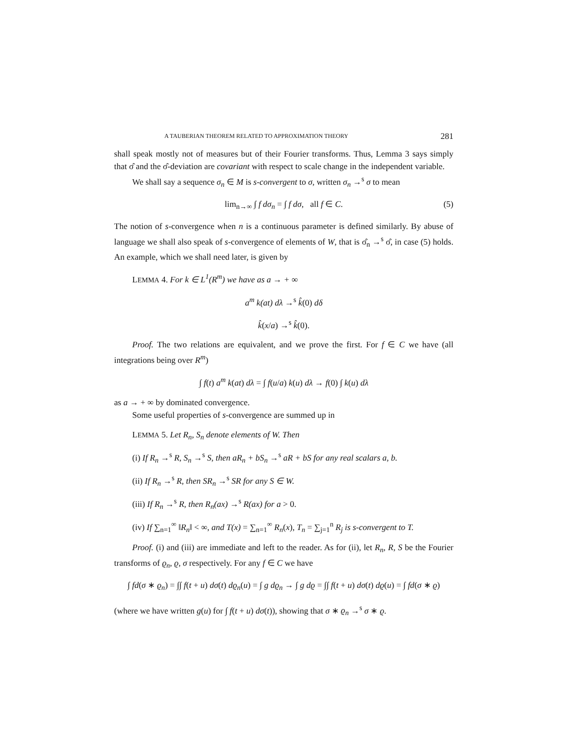A TAUBERIAN THEOREM RELATED TO APPROXIMATION THEORY 281
shall speak mostly not of measures but of their Fourier transforms. Thus, Lemma 3 says simply that σ̂ and the σ̂-deviation are covariant with respect to scale change in the independent variable.
We shall say a sequence σ<sub>n</sub> ∈ M is s-convergent to σ, written σ<sub>n</sub> →<sup>s</sup> σ to mean
lim<sub>n→∞</sub> ∫ f dσ<sub>n</sub> = ∫ f dσ, all f ∈ C. (5)
The notion of s-convergence when n is a continuous parameter is defined similarly. By abuse of language we shall also speak of s-convergence of elements of W, that is σ̂<sub>n</sub> →<sup>s</sup> σ̂, in case (5) holds. An example, which we shall need later, is given by
LEMMA 4. For k ∈ L<sup>1</sup>(R<sup>m</sup>) we have as a → + ∞
a<sup>m</sup> k(at) dλ →<sup>s</sup> k̂(0) dδ
k̂(x/a) →<sup>s</sup> k̂(0).
Proof. The two relations are equivalent, and we prove the first. For f ∈ C we have (all integrations being over R<sup>m</sup>)
∫ f(t) a<sup>m</sup> k(at) dλ = ∫ f(u/a) k(u) dλ → f(0) ∫ k(u) dλ
as a → + ∞ by dominated convergence.
Some useful properties of s-convergence are summed up in
LEMMA 5. Let R<sub>n</sub>, S<sub>n</sub> denote elements of W. Then
(i) If R<sub>n</sub> →<sup>s</sup> R, S<sub>n</sub> →<sup>s</sup> S, then aR<sub>n</sub> + bS<sub>n</sub> →<sup>s</sup> aR + bS for any real scalars a, b.
(ii) If R<sub>n</sub> →<sup>s</sup> R, then SR<sub>n</sub> →<sup>s</sup> SR for any S ∈ W.
(iii) If R<sub>n</sub> →<sup>s</sup> R, then R<sub>n</sub>(ax) →<sup>s</sup> R(ax) for a > 0.
(iv) If ∑<sub>n=1</sub><sup>∞</sup> ‖R<sub>n</sub>‖ < ∞, and T(x) = ∑<sub>n=1</sub><sup>∞</sup> R<sub>n</sub>(x), T<sub>n</sub> = ∑<sub>j=1</sub><sup>n</sup> R<sub>j</sub> is s-convergent to T.
Proof. (i) and (iii) are immediate and left to the reader. As for (ii), let R<sub>n</sub>, R, S be the Fourier transforms of ϱ<sub>n</sub>, ϱ, σ respectively. For any f ∈ C we have
∫ fd(σ ∗ ϱ<sub>n</sub>) = ∫∫ f(t + u) dσ(t) dϱ<sub>n</sub>(u) = ∫ g dϱ<sub>n</sub> → ∫ g dϱ = ∫∫ f(t + u) dσ(t) dϱ(u) = ∫ fd(σ ∗ ϱ)
(where we have written g(u) for ∫ f(t + u) dσ(t)), showing that σ ∗ ϱ<sub>n</sub> →<sup>s</sup> σ ∗ ϱ.